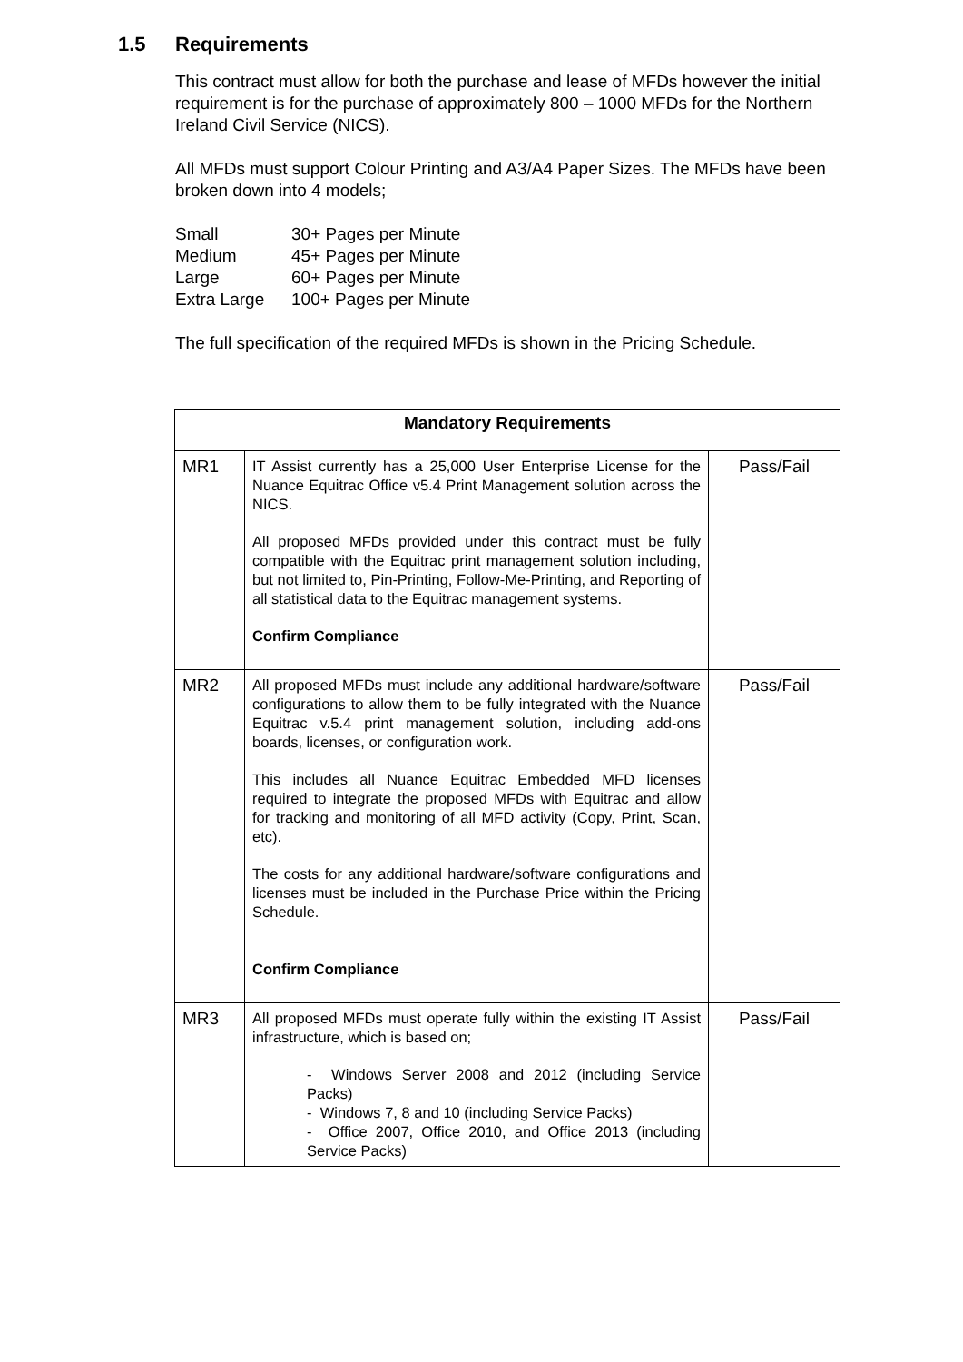1.5 Requirements
This contract must allow for both the purchase and lease of MFDs however the initial requirement is for the purchase of approximately 800 – 1000 MFDs for the Northern Ireland Civil Service (NICS).
All MFDs must support Colour Printing and A3/A4 Paper Sizes. The MFDs have been broken down into 4 models;
| Small | 30+ Pages per Minute |
| Medium | 45+ Pages per Minute |
| Large | 60+ Pages per Minute |
| Extra Large | 100+ Pages per Minute |
The full specification of the required MFDs is shown in the Pricing Schedule.
| Mandatory Requirements | | |
| --- | --- | --- |
| MR1 | IT Assist currently has a 25,000 User Enterprise License for the Nuance Equitrac Office v5.4 Print Management solution across the NICS. All proposed MFDs provided under this contract must be fully compatible with the Equitrac print management solution including, but not limited to, Pin-Printing, Follow-Me-Printing, and Reporting of all statistical data to the Equitrac management systems. Confirm Compliance | Pass/Fail |
| MR2 | All proposed MFDs must include any additional hardware/software configurations to allow them to be fully integrated with the Nuance Equitrac v.5.4 print management solution, including add-ons boards, licenses, or configuration work. This includes all Nuance Equitrac Embedded MFD licenses required to integrate the proposed MFDs with Equitrac and allow for tracking and monitoring of all MFD activity (Copy, Print, Scan, etc). The costs for any additional hardware/software configurations and licenses must be included in the Purchase Price within the Pricing Schedule. Confirm Compliance | Pass/Fail |
| MR3 | All proposed MFDs must operate fully within the existing IT Assist infrastructure, which is based on; - Windows Server 2008 and 2012 (including Service Packs) - Windows 7, 8 and 10 (including Service Packs) - Office 2007, Office 2010, and Office 2013 (including Service Packs) | Pass/Fail |